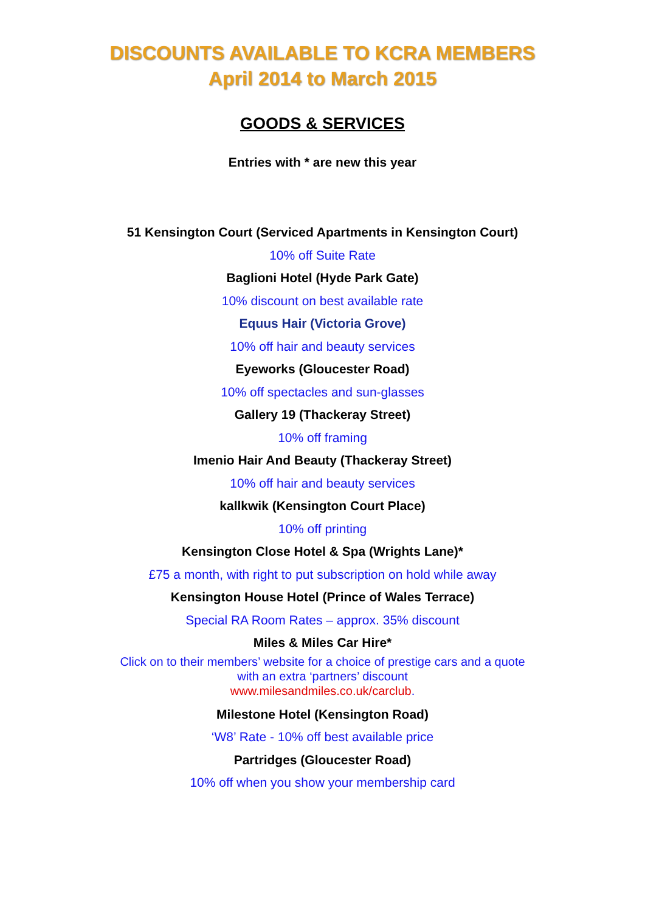DISCOUNTS AVAILABLE TO KCRA MEMBERS
April 2014 to March 2015
GOODS & SERVICES
Entries with * are new this year
51 Kensington Court (Serviced Apartments in Kensington Court)
10% off Suite Rate
Baglioni Hotel (Hyde Park Gate)
10% discount on best available rate
Equus Hair (Victoria Grove)
10% off hair and beauty services
Eyeworks (Gloucester Road)
10% off spectacles and sun-glasses
Gallery 19 (Thackeray Street)
10% off framing
Imenio Hair And Beauty (Thackeray Street)
10% off hair and beauty services
kallkwik (Kensington Court Place)
10% off printing
Kensington Close Hotel & Spa (Wrights Lane)*
£75 a month, with right to put subscription on hold while away
Kensington House Hotel (Prince of Wales Terrace)
Special RA Room Rates – approx. 35% discount
Miles & Miles Car Hire*
Click on to their members’ website for a choice of prestige cars and a quote
with an extra ‘partners’ discount
www.milesandmiles.co.uk/carclub.
Milestone Hotel (Kensington Road)
‘W8’ Rate - 10% off best available price
Partridges (Gloucester Road)
10% off when you show your membership card